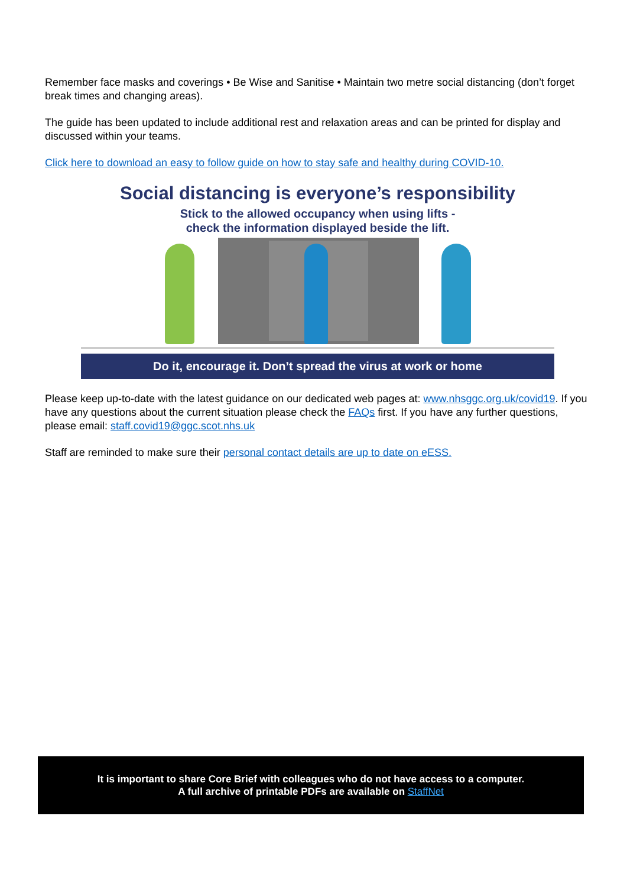Remember face masks and coverings • Be Wise and Sanitise • Maintain two metre social distancing (don’t forget break times and changing areas).
The guide has been updated to include additional rest and relaxation areas and can be printed for display and discussed within your teams.
Click here to download an easy to follow guide on how to stay safe and healthy during COVID-10.
Social distancing is everyone’s responsibility
Stick to the allowed occupancy when using lifts -
check the information displayed beside the lift.
Do it, encourage it. Don’t spread the virus at work or home
Please keep up-to-date with the latest guidance on our dedicated web pages at: www.nhsggc.org.uk/covid19. If you have any questions about the current situation please check the FAQs first. If you have any further questions, please email: staff.covid19@ggc.scot.nhs.uk
Staff are reminded to make sure their personal contact details are up to date on eESS.
It is important to share Core Brief with colleagues who do not have access to a computer.
A full archive of printable PDFs are available on StaffNet